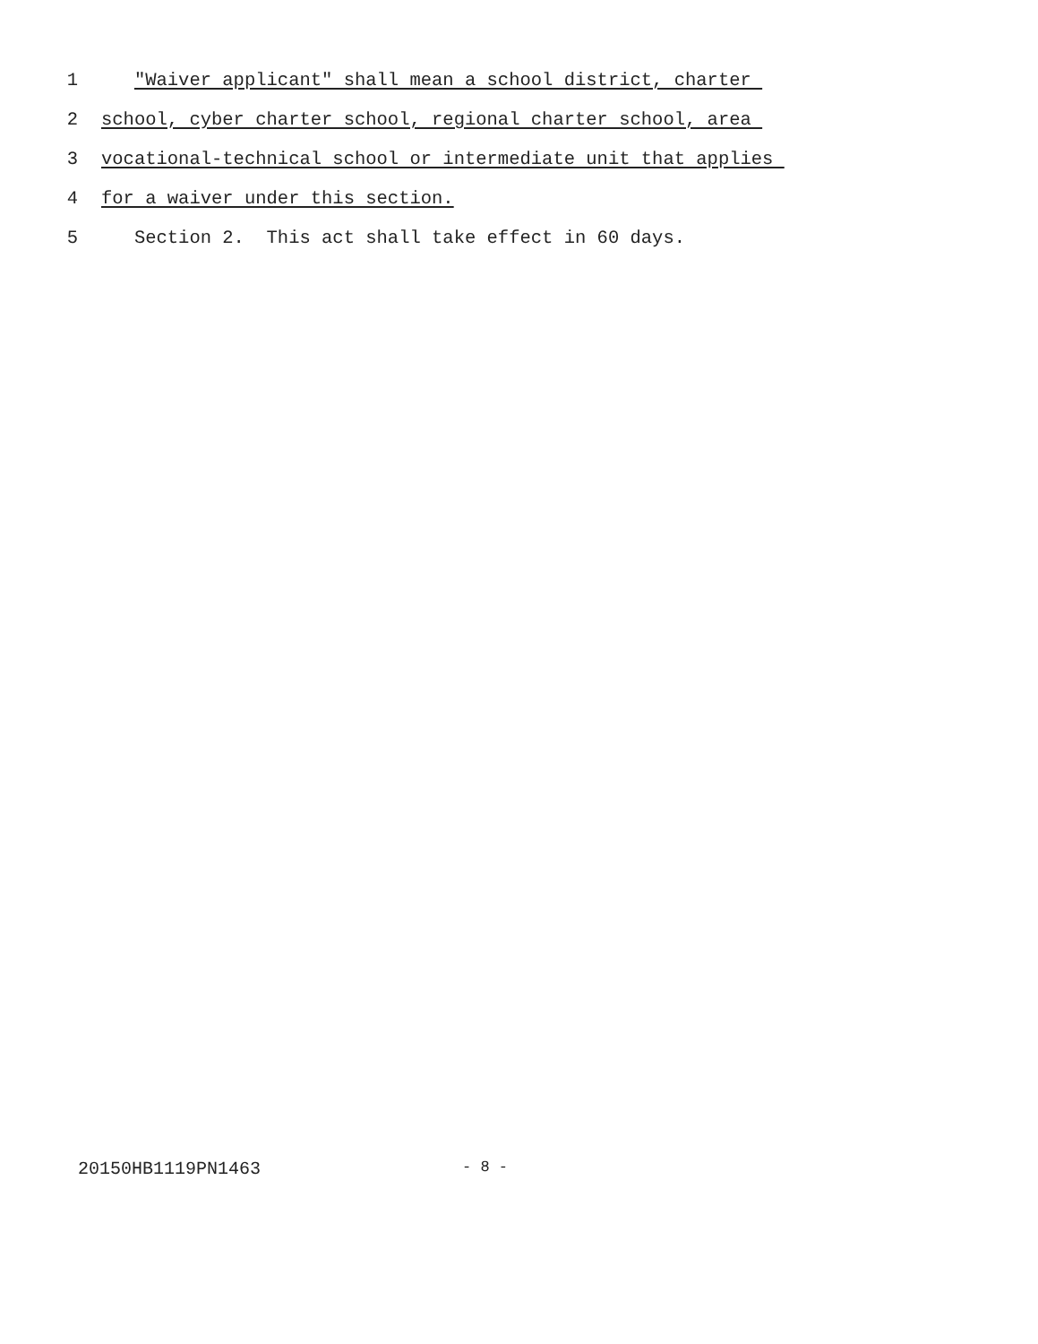1 "Waiver applicant" shall mean a school district, charter
2 school, cyber charter school, regional charter school, area
3 vocational-technical school or intermediate unit that applies
4 for a waiver under this section.
5 Section 2. This act shall take effect in 60 days.
20150HB1119PN1463 - 8 -